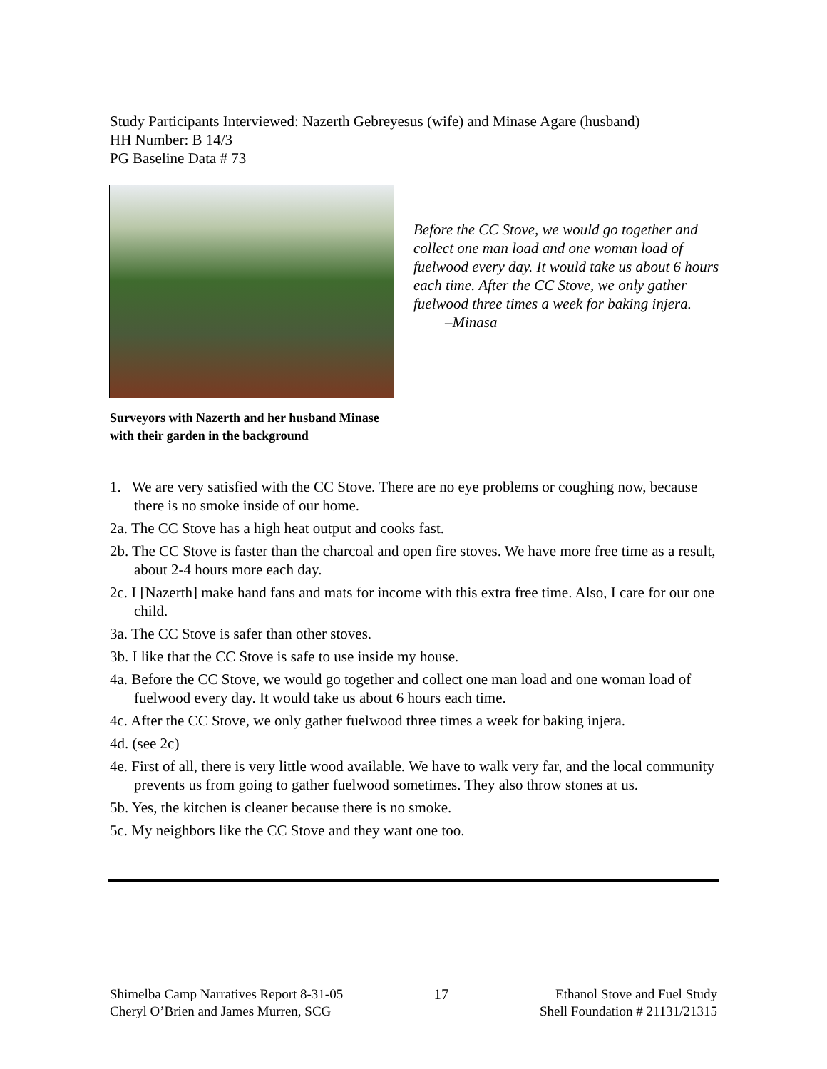Study Participants Interviewed: Nazerth Gebreyesus (wife) and Minase Agare (husband)
HH Number: B 14/3
PG Baseline Data # 73
Before the CC Stove, we would go together and collect one man load and one woman load of fuelwood every day. It would take us about 6 hours each time. After the CC Stove, we only gather fuelwood three times a week for baking injera.
–Minasa
Surveyors with Nazerth and her husband Minase
with their garden in the background
1. We are very satisfied with the CC Stove. There are no eye problems or coughing now, because there is no smoke inside of our home.
2a. The CC Stove has a high heat output and cooks fast.
2b. The CC Stove is faster than the charcoal and open fire stoves. We have more free time as a result, about 2-4 hours more each day.
2c. I [Nazerth] make hand fans and mats for income with this extra free time. Also, I care for our one child.
3a. The CC Stove is safer than other stoves.
3b. I like that the CC Stove is safe to use inside my house.
4a. Before the CC Stove, we would go together and collect one man load and one woman load of fuelwood every day. It would take us about 6 hours each time.
4c. After the CC Stove, we only gather fuelwood three times a week for baking injera.
4d. (see 2c)
4e. First of all, there is very little wood available. We have to walk very far, and the local community prevents us from going to gather fuelwood sometimes. They also throw stones at us.
5b. Yes, the kitchen is cleaner because there is no smoke.
5c. My neighbors like the CC Stove and they want one too.
Shimelba Camp Narratives Report 8-31-05
Cheryl O’Brien and James Murren, SCG
17 Ethanol Stove and Fuel Study
Shell Foundation # 21131/21315